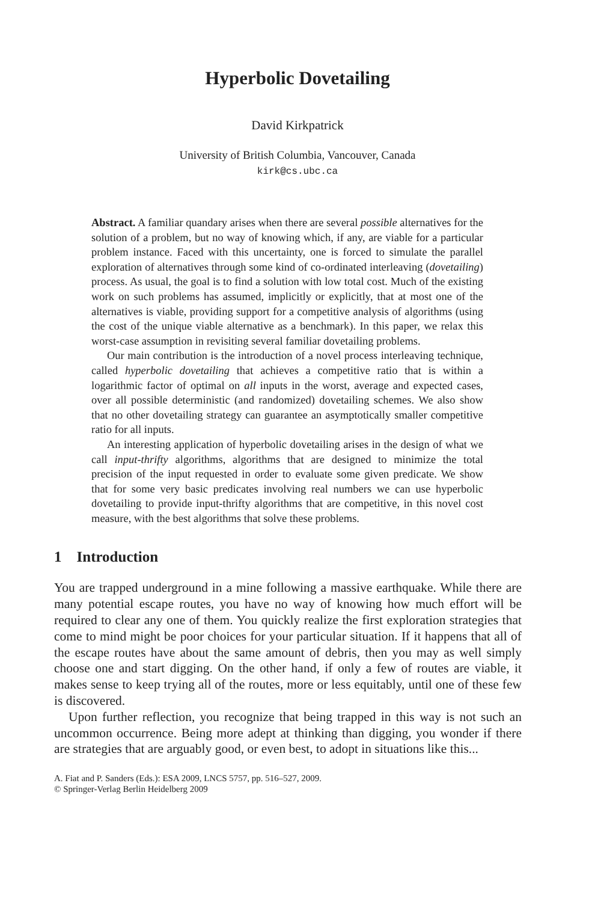Hyperbolic Dovetailing
David Kirkpatrick
University of British Columbia, Vancouver, Canada
kirk@cs.ubc.ca
Abstract. A familiar quandary arises when there are several possible alternatives for the solution of a problem, but no way of knowing which, if any, are viable for a particular problem instance. Faced with this uncertainty, one is forced to simulate the parallel exploration of alternatives through some kind of co-ordinated interleaving (dovetailing) process. As usual, the goal is to find a solution with low total cost. Much of the existing work on such problems has assumed, implicitly or explicitly, that at most one of the alternatives is viable, providing support for a competitive analysis of algorithms (using the cost of the unique viable alternative as a benchmark). In this paper, we relax this worst-case assumption in revisiting several familiar dovetailing problems.
Our main contribution is the introduction of a novel process interleaving technique, called hyperbolic dovetailing that achieves a competitive ratio that is within a logarithmic factor of optimal on all inputs in the worst, average and expected cases, over all possible deterministic (and randomized) dovetailing schemes. We also show that no other dovetailing strategy can guarantee an asymptotically smaller competitive ratio for all inputs.
An interesting application of hyperbolic dovetailing arises in the design of what we call input-thrifty algorithms, algorithms that are designed to minimize the total precision of the input requested in order to evaluate some given predicate. We show that for some very basic predicates involving real numbers we can use hyperbolic dovetailing to provide input-thrifty algorithms that are competitive, in this novel cost measure, with the best algorithms that solve these problems.
1 Introduction
You are trapped underground in a mine following a massive earthquake. While there are many potential escape routes, you have no way of knowing how much effort will be required to clear any one of them. You quickly realize the first exploration strategies that come to mind might be poor choices for your particular situation. If it happens that all of the escape routes have about the same amount of debris, then you may as well simply choose one and start digging. On the other hand, if only a few of routes are viable, it makes sense to keep trying all of the routes, more or less equitably, until one of these few is discovered.
Upon further reflection, you recognize that being trapped in this way is not such an uncommon occurrence. Being more adept at thinking than digging, you wonder if there are strategies that are arguably good, or even best, to adopt in situations like this...
A. Fiat and P. Sanders (Eds.): ESA 2009, LNCS 5757, pp. 516–527, 2009.
© Springer-Verlag Berlin Heidelberg 2009